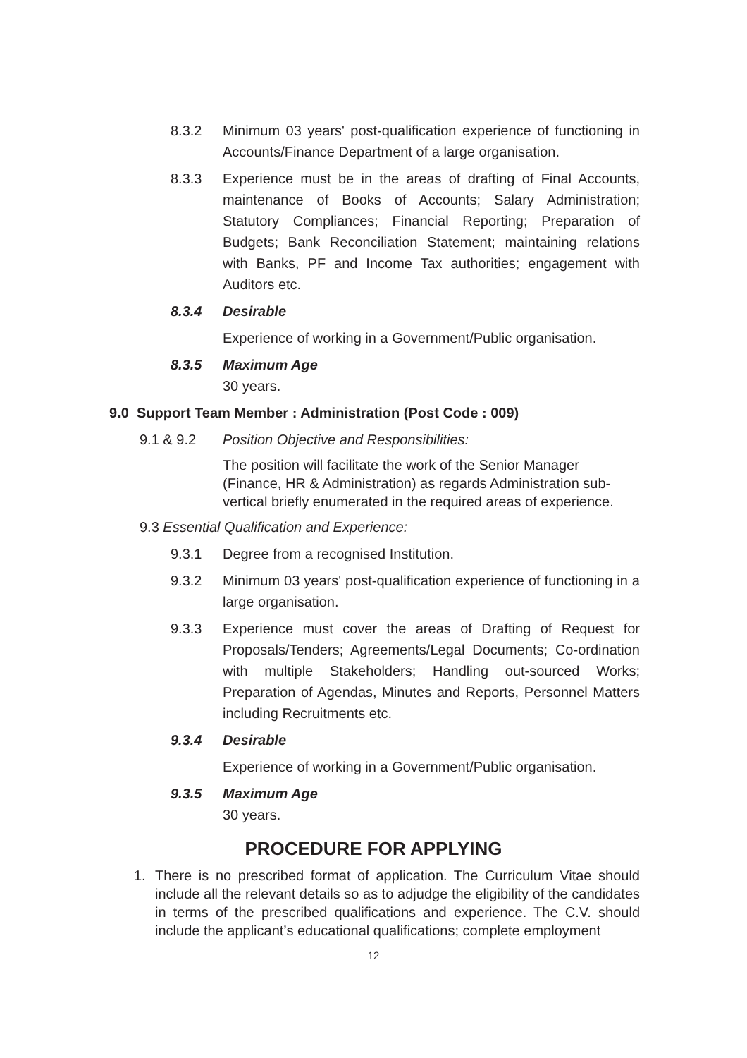8.3.2 Minimum 03 years' post-qualification experience of functioning in Accounts/Finance Department of a large organisation.
8.3.3 Experience must be in the areas of drafting of Final Accounts, maintenance of Books of Accounts; Salary Administration; Statutory Compliances; Financial Reporting; Preparation of Budgets; Bank Reconciliation Statement; maintaining relations with Banks, PF and Income Tax authorities; engagement with Auditors etc.
8.3.4 Desirable
Experience of working in a Government/Public organisation.
8.3.5 Maximum Age
30 years.
9.0 Support Team Member : Administration (Post Code : 009)
9.1 & 9.2 Position Objective and Responsibilities:
The position will facilitate the work of the Senior Manager (Finance, HR & Administration) as regards Administration sub-vertical briefly enumerated in the required areas of experience.
9.3 Essential Qualification and Experience:
9.3.1 Degree from a recognised Institution.
9.3.2 Minimum 03 years' post-qualification experience of functioning in a large organisation.
9.3.3 Experience must cover the areas of Drafting of Request for Proposals/Tenders; Agreements/Legal Documents; Co-ordination with multiple Stakeholders; Handling out-sourced Works; Preparation of Agendas, Minutes and Reports, Personnel Matters including Recruitments etc.
9.3.4 Desirable
Experience of working in a Government/Public organisation.
9.3.5 Maximum Age
30 years.
PROCEDURE FOR APPLYING
1. There is no prescribed format of application. The Curriculum Vitae should include all the relevant details so as to adjudge the eligibility of the candidates in terms of the prescribed qualifications and experience. The C.V. should include the applicant’s educational qualifications; complete employment
12